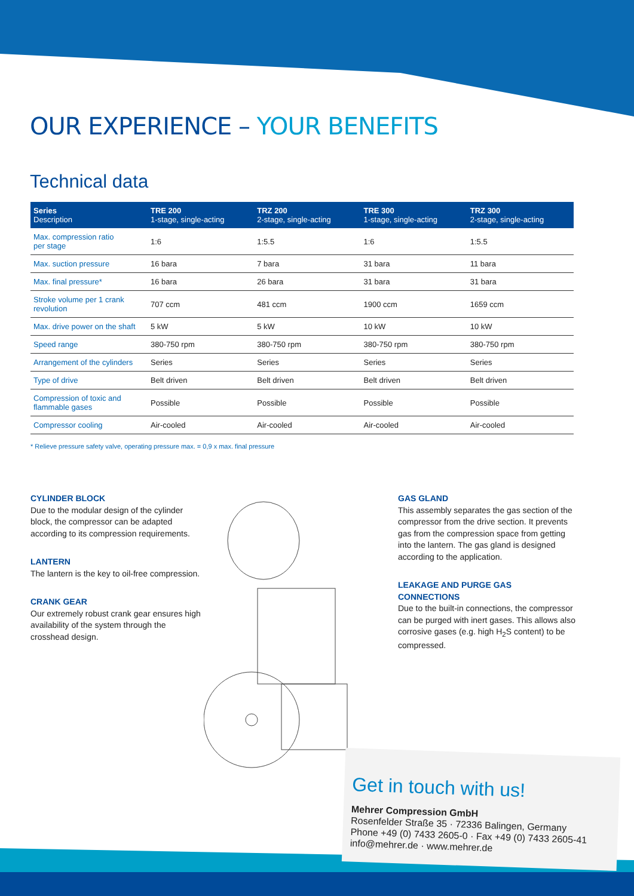OUR EXPERIENCE – YOUR BENEFITS
Technical data
| Series Description | TRE 200 1-stage, single-acting | TRZ 200 2-stage, single-acting | TRE 300 1-stage, single-acting | TRZ 300 2-stage, single-acting |
| --- | --- | --- | --- | --- |
| Max. compression ratio per stage | 1:6 | 1:5.5 | 1:6 | 1:5.5 |
| Max. suction pressure | 16 bara | 7 bara | 31 bara | 11 bara |
| Max. final pressure* | 16 bara | 26 bara | 31 bara | 31 bara |
| Stroke volume per 1 crank revolution | 707 ccm | 481 ccm | 1900 ccm | 1659 ccm |
| Max. drive power on the shaft | 5 kW | 5 kW | 10 kW | 10 kW |
| Speed range | 380-750 rpm | 380-750 rpm | 380-750 rpm | 380-750 rpm |
| Arrangement of the cylinders | Series | Series | Series | Series |
| Type of drive | Belt driven | Belt driven | Belt driven | Belt driven |
| Compression of toxic and flammable gases | Possible | Possible | Possible | Possible |
| Compressor cooling | Air-cooled | Air-cooled | Air-cooled | Air-cooled |
* Relieve pressure safety valve, operating pressure max. = 0,9 x max. final pressure
CYLINDER BLOCK
Due to the modular design of the cylinder block, the compressor can be adapted according to its compression requirements.
LANTERN
The lantern is the key to oil-free compression.
CRANK GEAR
Our extremely robust crank gear ensures high availability of the system through the crosshead design.
GAS GLAND
This assembly separates the gas section of the compressor from the drive section. It prevents gas from the compression space from getting into the lantern. The gas gland is designed according to the application.
LEAKAGE AND PURGE GAS
CONNECTIONS
Due to the built-in connections, the compressor can be purged with inert gases. This allows also corrosive gases (e.g. high H<sub>2</sub>S content) to be compressed.
Get in touch with us!
Mehrer Compression GmbH
Rosenfelder Straße 35 · 72336 Balingen, Germany
Phone +49 (0) 7433 2605-0 · Fax +49 (0) 7433 2605-41
info@mehrer.de · www.mehrer.de